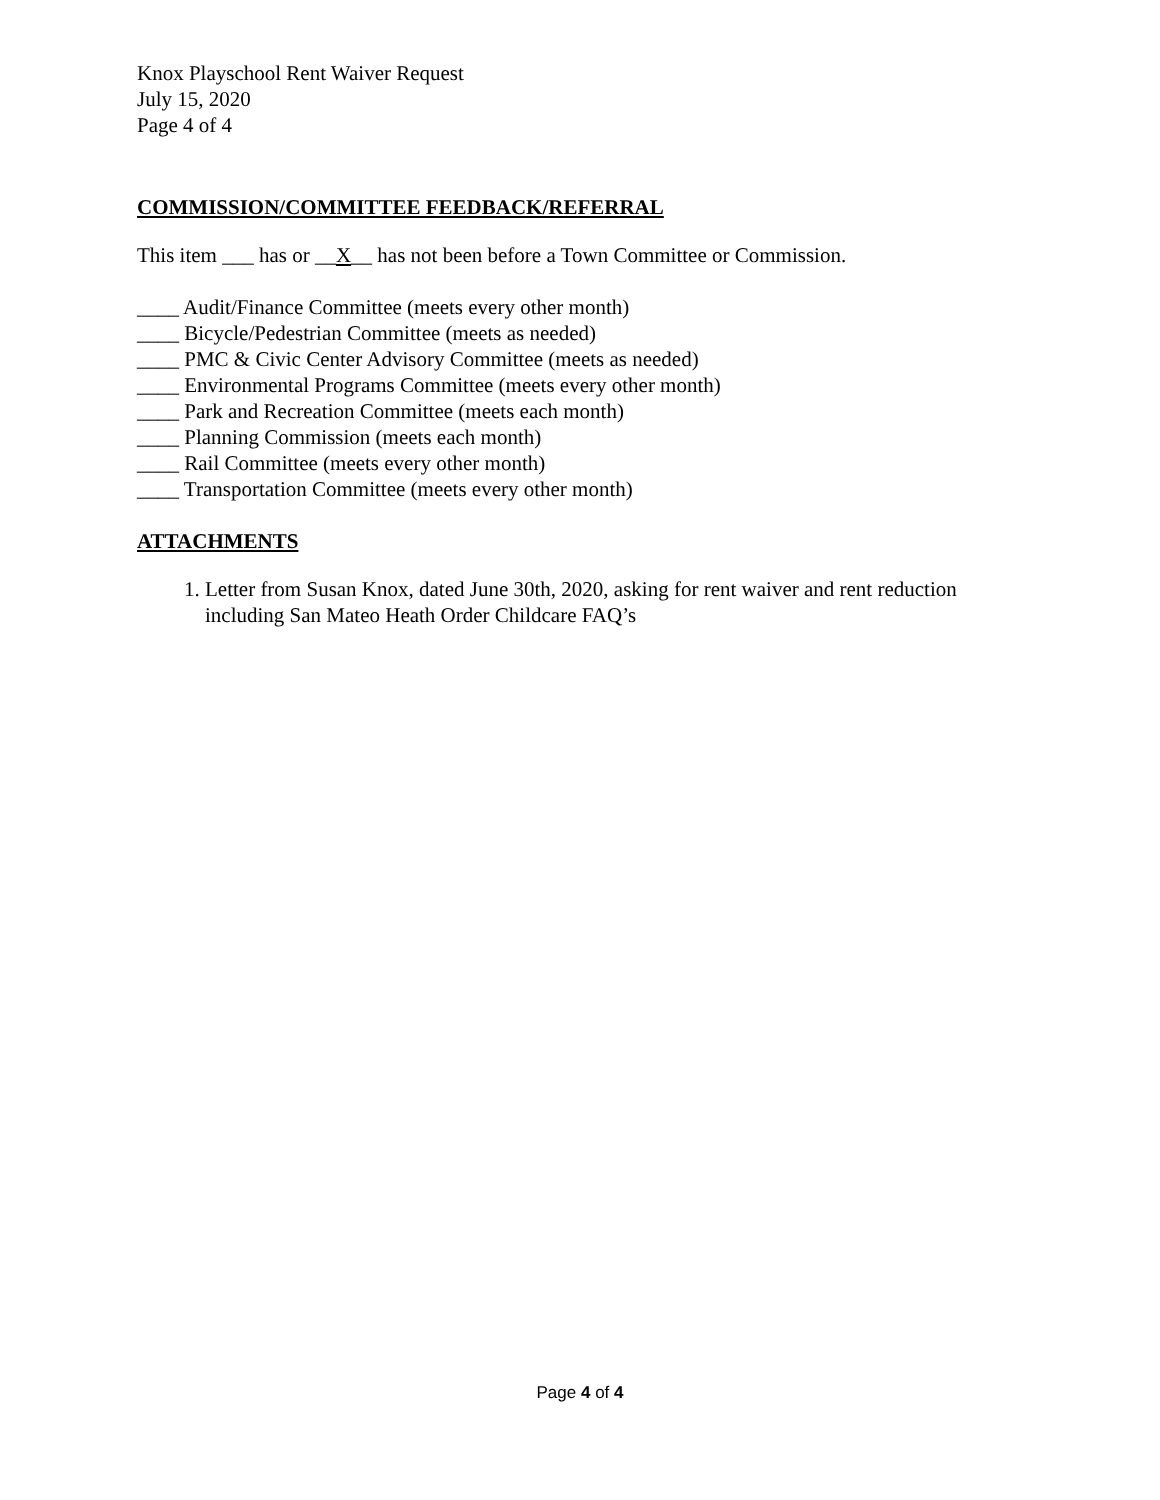Knox Playschool Rent Waiver Request
July 15, 2020
Page 4 of 4
COMMISSION/COMMITTEE FEEDBACK/REFERRAL
This item ___ has or __X__ has not been before a Town Committee or Commission.
____ Audit/Finance Committee (meets every other month)
____ Bicycle/Pedestrian Committee (meets as needed)
____ PMC & Civic Center Advisory Committee (meets as needed)
____ Environmental Programs Committee (meets every other month)
____ Park and Recreation Committee (meets each month)
____ Planning Commission (meets each month)
____ Rail Committee (meets every other month)
____ Transportation Committee (meets every other month)
ATTACHMENTS
1. Letter from Susan Knox, dated June 30th, 2020, asking for rent waiver and rent reduction including San Mateo Heath Order Childcare FAQ’s
Page 4 of 4